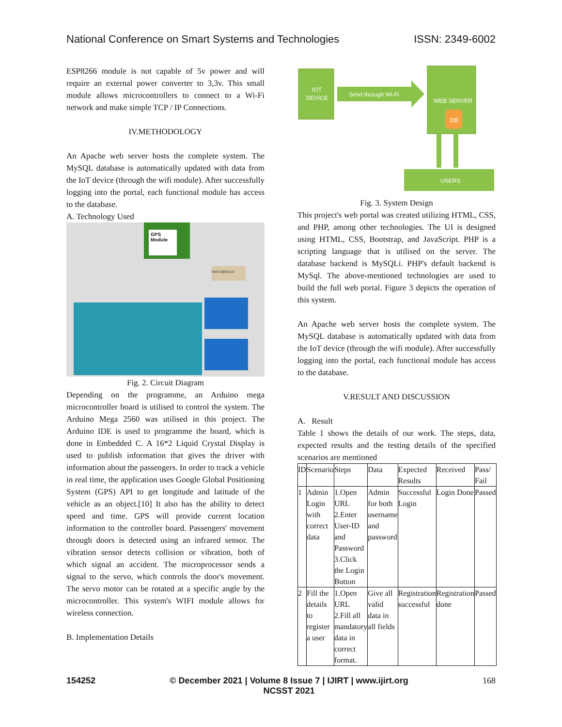National Conference on Smart Systems and Technologies ISSN: 2349-6002
ESP8266 module is not capable of 5v power and will require an external power converter to 3,3v. This small module allows microcontrollers to connect to a Wi-Fi network and make simple TCP / IP Connections.
IV.METHODOLOGY
An Apache web server hosts the complete system. The MySQL database is automatically updated with data from the IoT device (through the wifi module). After successfully logging into the portal, each functional module has access to the database.
A. Technology Used
GPS Module
WIFI MODULE
Fig. 2. Circuit Diagram
Depending on the programme, an Arduino mega microcontroller board is utilised to control the system. The Arduino Mega 2560 was utilised in this project. The Arduino IDE is used to programme the board, which is done in Embedded C. A 16*2 Liquid Crystal Display is used to publish information that gives the driver with information about the passengers. In order to track a vehicle in real time, the application uses Google Global Positioning System (GPS) API to get longitude and latitude of the vehicle as an object.[10] It also has the ability to detect speed and time. GPS will provide current location information to the controller board. Passengers' movement through doors is detected using an infrared sensor. The vibration sensor detects collision or vibration, both of which signal an accident. The microprocessor sends a signal to the servo, which controls the door's movement. The servo motor can be rotated at a specific angle by the microcontroller. This system's WIFI module allows for wireless connection.
B. Implementation Details
IOT
DEVICE
Send through Wi-Fi
WEB SERVER
DB
USERS
Fig. 3. System Design
This project's web portal was created utilizing HTML, CSS, and PHP, among other technologies. The UI is designed using HTML, CSS, Bootstrap, and JavaScript. PHP is a scripting language that is utilised on the server. The database backend is MySQLi. PHP's default backend is MySql. The above-mentioned technologies are used to build the full web portal. Figure 3 depicts the operation of this system.
An Apache web server hosts the complete system. The MySQL database is automatically updated with data from the IoT device (through the wifi module). After successfully logging into the portal, each functional module has access to the database.
V.RESULT AND DISCUSSION
A. Result
Table 1 shows the details of our work. The steps, data, expected results and the testing details of the specified scenarios are mentioned
| ID | Scenario | Steps | Data | Expected Results | Received | Pass/ Fail |
| 1 | Admin Login with correct data | 1.Open URL 2.Enter User-ID and Password 3.Click the Login Button | Admin for both username and password | Successful Login | Login Done | Passed |
| 2 | Fill the details to register a user | 1.Open URL 2.Fill all mandatory data in correct format. | Give all valid data in all fields | Registration successful | Registration done | Passed |
154252 © December 2021 | Volume 8 Issue 7 | IJIRT | www.ijirt.org
NCSST 2021 168